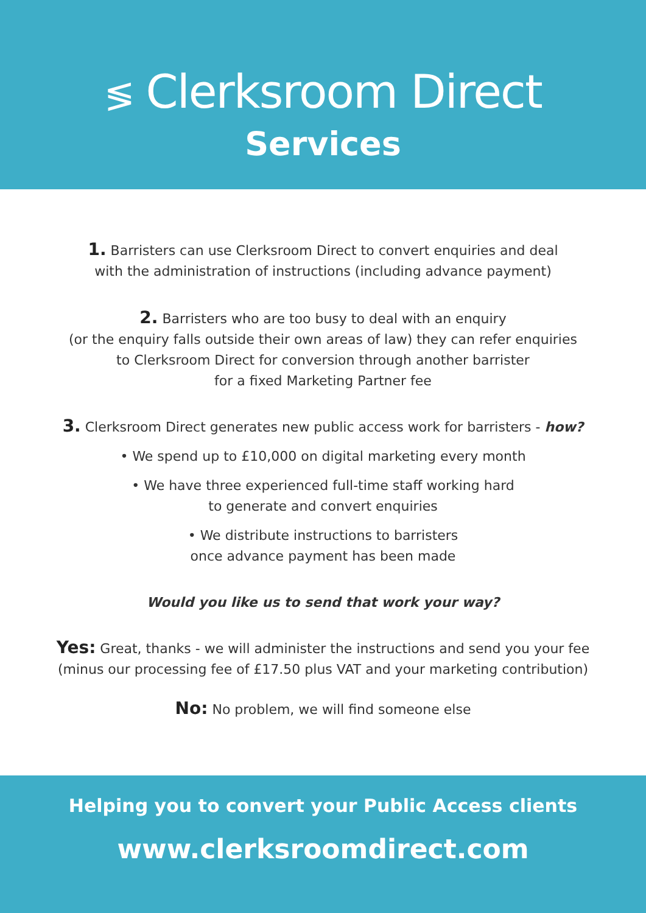≶ Clerksroom Direct
Services
1. Barristers can use Clerksroom Direct to convert enquiries and deal
with the administration of instructions (including advance payment)
2. Barristers who are too busy to deal with an enquiry
(or the enquiry falls outside their own areas of law) they can refer enquiries
to Clerksroom Direct for conversion through another barrister
for a fixed Marketing Partner fee
3. Clerksroom Direct generates new public access work for barristers - how?
• We spend up to £10,000 on digital marketing every month
• We have three experienced full-time staff working hard
to generate and convert enquiries
• We distribute instructions to barristers
once advance payment has been made
Would you like us to send that work your way?
Yes: Great, thanks - we will administer the instructions and send you your fee
(minus our processing fee of £17.50 plus VAT and your marketing contribution)
No: No problem, we will find someone else
Helping you to convert your Public Access clients
www.clerksroomdirect.com